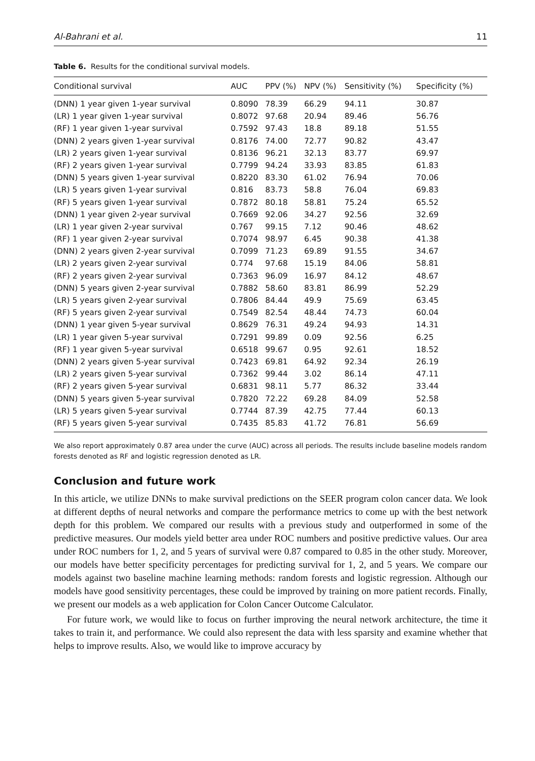Al-Bahrani et al. 11
Table 6. Results for the conditional survival models.
| Conditional survival | AUC | PPV (%) | NPV (%) | Sensitivity (%) | Specificity (%) |
| --- | --- | --- | --- | --- | --- |
| (DNN) 1 year given 1-year survival | 0.8090 | 78.39 | 66.29 | 94.11 | 30.87 |
| (LR) 1 year given 1-year survival | 0.8072 | 97.68 | 20.94 | 89.46 | 56.76 |
| (RF) 1 year given 1-year survival | 0.7592 | 97.43 | 18.8 | 89.18 | 51.55 |
| (DNN) 2 years given 1-year survival | 0.8176 | 74.00 | 72.77 | 90.82 | 43.47 |
| (LR) 2 years given 1-year survival | 0.8136 | 96.21 | 32.13 | 83.77 | 69.97 |
| (RF) 2 years given 1-year survival | 0.7799 | 94.24 | 33.93 | 83.85 | 61.83 |
| (DNN) 5 years given 1-year survival | 0.8220 | 83.30 | 61.02 | 76.94 | 70.06 |
| (LR) 5 years given 1-year survival | 0.816 | 83.73 | 58.8 | 76.04 | 69.83 |
| (RF) 5 years given 1-year survival | 0.7872 | 80.18 | 58.81 | 75.24 | 65.52 |
| (DNN) 1 year given 2-year survival | 0.7669 | 92.06 | 34.27 | 92.56 | 32.69 |
| (LR) 1 year given 2-year survival | 0.767 | 99.15 | 7.12 | 90.46 | 48.62 |
| (RF) 1 year given 2-year survival | 0.7074 | 98.97 | 6.45 | 90.38 | 41.38 |
| (DNN) 2 years given 2-year survival | 0.7099 | 71.23 | 69.89 | 91.55 | 34.67 |
| (LR) 2 years given 2-year survival | 0.774 | 97.68 | 15.19 | 84.06 | 58.81 |
| (RF) 2 years given 2-year survival | 0.7363 | 96.09 | 16.97 | 84.12 | 48.67 |
| (DNN) 5 years given 2-year survival | 0.7882 | 58.60 | 83.81 | 86.99 | 52.29 |
| (LR) 5 years given 2-year survival | 0.7806 | 84.44 | 49.9 | 75.69 | 63.45 |
| (RF) 5 years given 2-year survival | 0.7549 | 82.54 | 48.44 | 74.73 | 60.04 |
| (DNN) 1 year given 5-year survival | 0.8629 | 76.31 | 49.24 | 94.93 | 14.31 |
| (LR) 1 year given 5-year survival | 0.7291 | 99.89 | 0.09 | 92.56 | 6.25 |
| (RF) 1 year given 5-year survival | 0.6518 | 99.67 | 0.95 | 92.61 | 18.52 |
| (DNN) 2 years given 5-year survival | 0.7423 | 69.81 | 64.92 | 92.34 | 26.19 |
| (LR) 2 years given 5-year survival | 0.7362 | 99.44 | 3.02 | 86.14 | 47.11 |
| (RF) 2 years given 5-year survival | 0.6831 | 98.11 | 5.77 | 86.32 | 33.44 |
| (DNN) 5 years given 5-year survival | 0.7820 | 72.22 | 69.28 | 84.09 | 52.58 |
| (LR) 5 years given 5-year survival | 0.7744 | 87.39 | 42.75 | 77.44 | 60.13 |
| (RF) 5 years given 5-year survival | 0.7435 | 85.83 | 41.72 | 76.81 | 56.69 |
We also report approximately 0.87 area under the curve (AUC) across all periods. The results include baseline models random forests denoted as RF and logistic regression denoted as LR.
Conclusion and future work
In this article, we utilize DNNs to make survival predictions on the SEER program colon cancer data. We look at different depths of neural networks and compare the performance metrics to come up with the best network depth for this problem. We compared our results with a previous study and outperformed in some of the predictive measures. Our models yield better area under ROC numbers and positive predictive values. Our area under ROC numbers for 1, 2, and 5 years of survival were 0.87 compared to 0.85 in the other study. Moreover, our models have better specificity percentages for predicting survival for 1, 2, and 5 years. We compare our models against two baseline machine learning methods: random forests and logistic regression. Although our models have good sensitivity percentages, these could be improved by training on more patient records. Finally, we present our models as a web application for Colon Cancer Outcome Calculator.
For future work, we would like to focus on further improving the neural network architecture, the time it takes to train it, and performance. We could also represent the data with less sparsity and examine whether that helps to improve results. Also, we would like to improve accuracy by